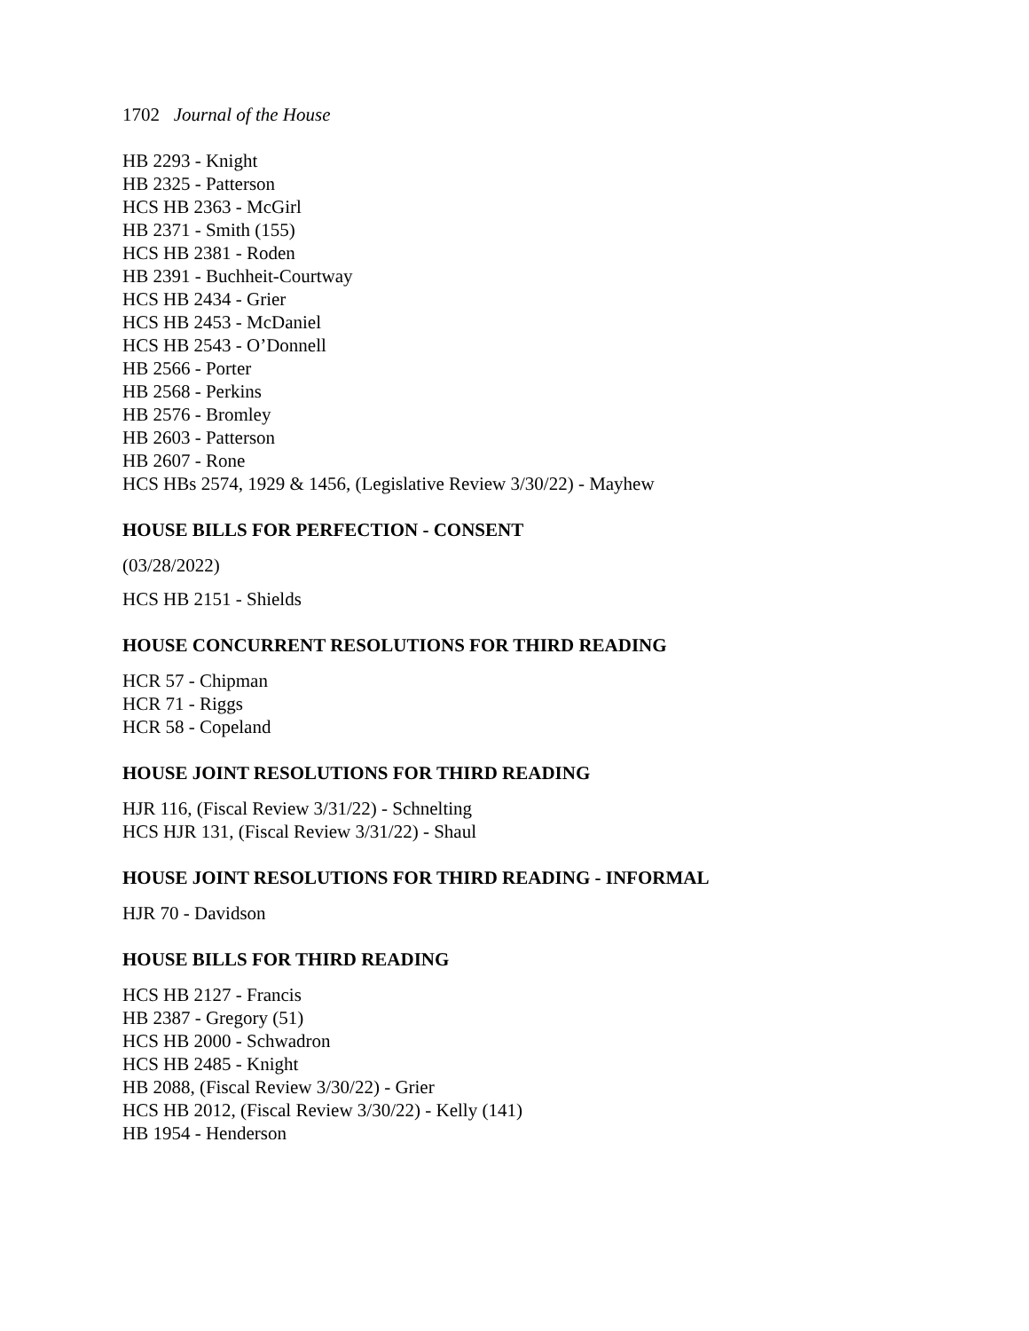1702 Journal of the House
HB 2293 - Knight
HB 2325 - Patterson
HCS HB 2363 - McGirl
HB 2371 - Smith (155)
HCS HB 2381 - Roden
HB 2391 - Buchheit-Courtway
HCS HB 2434 - Grier
HCS HB 2453 - McDaniel
HCS HB 2543 - O’Donnell
HB 2566 - Porter
HB 2568 - Perkins
HB 2576 - Bromley
HB 2603 - Patterson
HB 2607 - Rone
HCS HBs 2574, 1929 & 1456, (Legislative Review 3/30/22) - Mayhew
HOUSE BILLS FOR PERFECTION - CONSENT
(03/28/2022)
HCS HB 2151 - Shields
HOUSE CONCURRENT RESOLUTIONS FOR THIRD READING
HCR 57 - Chipman
HCR 71 - Riggs
HCR 58 - Copeland
HOUSE JOINT RESOLUTIONS FOR THIRD READING
HJR 116, (Fiscal Review 3/31/22) - Schnelting
HCS HJR 131, (Fiscal Review 3/31/22) - Shaul
HOUSE JOINT RESOLUTIONS FOR THIRD READING - INFORMAL
HJR 70 - Davidson
HOUSE BILLS FOR THIRD READING
HCS HB 2127 - Francis
HB 2387 - Gregory (51)
HCS HB 2000 - Schwadron
HCS HB 2485 - Knight
HB 2088, (Fiscal Review 3/30/22) - Grier
HCS HB 2012, (Fiscal Review 3/30/22) - Kelly (141)
HB 1954 - Henderson